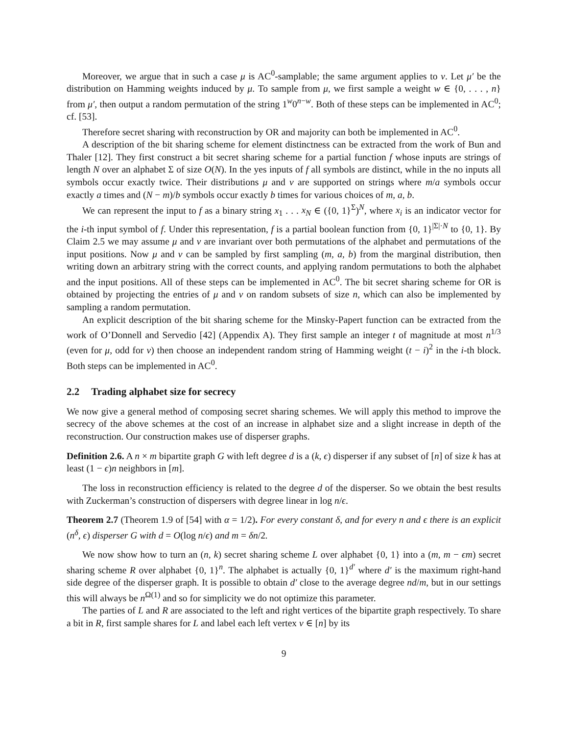Moreover, we argue that in such a case μ is AC<sup>0</sup>-samplable; the same argument applies to ν. Let μ′ be the distribution on Hamming weights induced by μ. To sample from μ, we first sample a weight w ∈ {0, . . . , n} from μ′, then output a random permutation of the string 1<sup>w</sup>0<sup>n−w</sup>. Both of these steps can be implemented in AC<sup>0</sup>; cf. [53].
Therefore secret sharing with reconstruction by OR and majority can both be implemented in AC<sup>0</sup>.
A description of the bit sharing scheme for element distinctness can be extracted from the work of Bun and Thaler [12]. They first construct a bit secret sharing scheme for a partial function f whose inputs are strings of length N over an alphabet Σ of size O(N). In the yes inputs of f all symbols are distinct, while in the no inputs all symbols occur exactly twice. Their distributions μ and ν are supported on strings where m/a symbols occur exactly a times and (N − m)/b symbols occur exactly b times for various choices of m, a, b.
We can represent the input to f as a binary string x<sub>1</sub> . . . x<sub>N</sub> ∈ ({0, 1}<sup>Σ</sup>)<sup>N</sup>, where x<sub>i</sub> is an indicator vector for the i-th input symbol of f. Under this representation, f is a partial boolean function from {0, 1}<sup>|Σ|·N</sup> to {0, 1}. By Claim 2.5 we may assume μ and ν are invariant over both permutations of the alphabet and permutations of the input positions. Now μ and ν can be sampled by first sampling (m, a, b) from the marginal distribution, then writing down an arbitrary string with the correct counts, and applying random permutations to both the alphabet and the input positions. All of these steps can be implemented in AC<sup>0</sup>. The bit secret sharing scheme for OR is obtained by projecting the entries of μ and ν on random subsets of size n, which can also be implemented by sampling a random permutation.
An explicit description of the bit sharing scheme for the Minsky-Papert function can be extracted from the work of O’Donnell and Servedio [42] (Appendix A). They first sample an integer t of magnitude at most n<sup>1/3</sup> (even for μ, odd for ν) then choose an independent random string of Hamming weight (t − i)<sup>2</sup> in the i-th block. Both steps can be implemented in AC<sup>0</sup>.
2.2 Trading alphabet size for secrecy
We now give a general method of composing secret sharing schemes. We will apply this method to improve the secrecy of the above schemes at the cost of an increase in alphabet size and a slight increase in depth of the reconstruction. Our construction makes use of disperser graphs.
Definition 2.6. A n × m bipartite graph G with left degree d is a (k, ϵ) disperser if any subset of [n] of size k has at least (1 − ϵ)n neighbors in [m].
The loss in reconstruction efficiency is related to the degree d of the disperser. So we obtain the best results with Zuckerman’s construction of dispersers with degree linear in log n/ϵ.
Theorem 2.7 (Theorem 1.9 of [54] with α = 1/2). For every constant δ, and for every n and ϵ there is an explicit (n<sup>δ</sup>, ϵ) disperser G with d = O(log n/ϵ) and m = δn/2.
We now show how to turn an (n, k) secret sharing scheme L over alphabet {0, 1} into a (m, m − ϵm) secret sharing scheme R over alphabet {0, 1}<sup>n</sup>. The alphabet is actually {0, 1}<sup>d′</sup> where d′ is the maximum right-hand side degree of the disperser graph. It is possible to obtain d′ close to the average degree nd/m, but in our settings this will always be n<sup>Ω(1)</sup> and so for simplicity we do not optimize this parameter.
The parties of L and R are associated to the left and right vertices of the bipartite graph respectively. To share a bit in R, first sample shares for L and label each left vertex v ∈ [n] by its
9